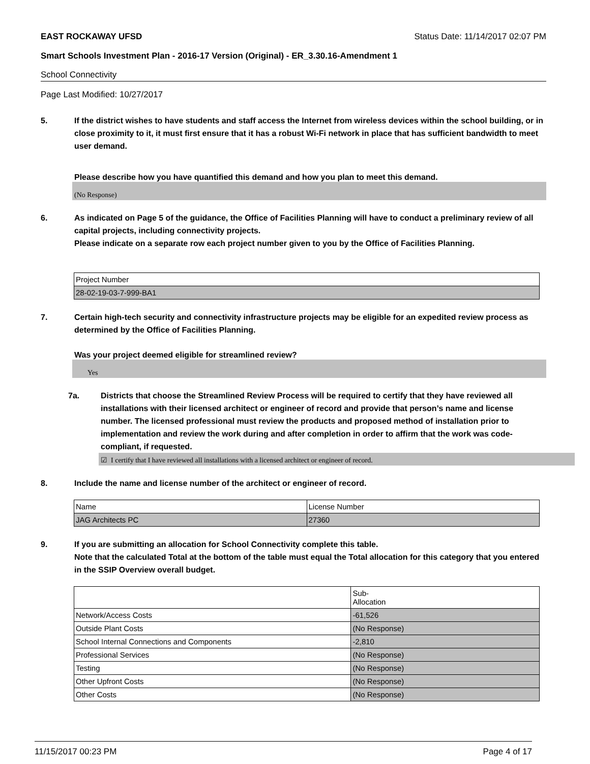EAST ROCKAWAY UFSD Status Date: 11/14/2017 02:07 PM
Smart Schools Investment Plan - 2016-17 Version (Original) - ER_3.30.16-Amendment 1
School Connectivity
Page Last Modified: 10/27/2017
5. If the district wishes to have students and staff access the Internet from wireless devices within the school building, or in close proximity to it, it must first ensure that it has a robust Wi-Fi network in place that has sufficient bandwidth to meet user demand.
Please describe how you have quantified this demand and how you plan to meet this demand.
(No Response)
6. As indicated on Page 5 of the guidance, the Office of Facilities Planning will have to conduct a preliminary review of all capital projects, including connectivity projects.
Please indicate on a separate row each project number given to you by the Office of Facilities Planning.
| Project Number |
| 28-02-19-03-7-999-BA1 |
7. Certain high-tech security and connectivity infrastructure projects may be eligible for an expedited review process as determined by the Office of Facilities Planning.
Was your project deemed eligible for streamlined review?
Yes
7a. Districts that choose the Streamlined Review Process will be required to certify that they have reviewed all installations with their licensed architect or engineer of record and provide that person’s name and license number. The licensed professional must review the products and proposed method of installation prior to implementation and review the work during and after completion in order to affirm that the work was code-compliant, if requested.
☑ I certify that I have reviewed all installations with a licensed architect or engineer of record.
8. Include the name and license number of the architect or engineer of record.
| Name | License Number |
| JAG Architects PC | 27360 |
9. If you are submitting an allocation for School Connectivity complete this table.
Note that the calculated Total at the bottom of the table must equal the Total allocation for this category that you entered in the SSIP Overview overall budget.
| | Sub- Allocation |
| Network/Access Costs | -61,526 |
| Outside Plant Costs | (No Response) |
| School Internal Connections and Components | -2,810 |
| Professional Services | (No Response) |
| Testing | (No Response) |
| Other Upfront Costs | (No Response) |
| Other Costs | (No Response) |
11/15/2017 00:23 PM Page 4 of 17